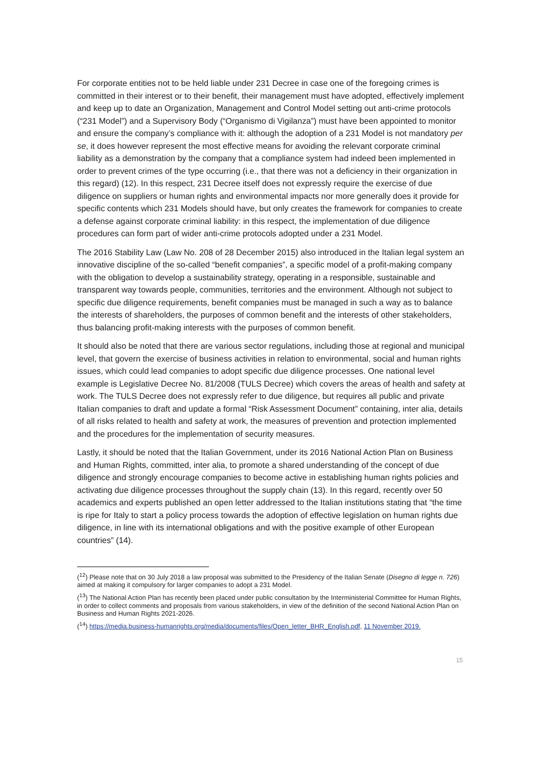For corporate entities not to be held liable under 231 Decree in case one of the foregoing crimes is committed in their interest or to their benefit, their management must have adopted, effectively implement and keep up to date an Organization, Management and Control Model setting out anti-crime protocols (“231 Model”) and a Supervisory Body (“Organismo di Vigilanza”) must have been appointed to monitor and ensure the company’s compliance with it: although the adoption of a 231 Model is not mandatory per se, it does however represent the most effective means for avoiding the relevant corporate criminal liability as a demonstration by the company that a compliance system had indeed been implemented in order to prevent crimes of the type occurring (i.e., that there was not a deficiency in their organization in this regard) (12). In this respect, 231 Decree itself does not expressly require the exercise of due diligence on suppliers or human rights and environmental impacts nor more generally does it provide for specific contents which 231 Models should have, but only creates the framework for companies to create a defense against corporate criminal liability: in this respect, the implementation of due diligence procedures can form part of wider anti-crime protocols adopted under a 231 Model.
The 2016 Stability Law (Law No. 208 of 28 December 2015) also introduced in the Italian legal system an innovative discipline of the so-called “benefit companies”, a specific model of a profit-making company with the obligation to develop a sustainability strategy, operating in a responsible, sustainable and transparent way towards people, communities, territories and the environment. Although not subject to specific due diligence requirements, benefit companies must be managed in such a way as to balance the interests of shareholders, the purposes of common benefit and the interests of other stakeholders, thus balancing profit-making interests with the purposes of common benefit.
It should also be noted that there are various sector regulations, including those at regional and municipal level, that govern the exercise of business activities in relation to environmental, social and human rights issues, which could lead companies to adopt specific due diligence processes. One national level example is Legislative Decree No. 81/2008 (TULS Decree) which covers the areas of health and safety at work. The TULS Decree does not expressly refer to due diligence, but requires all public and private Italian companies to draft and update a formal “Risk Assessment Document” containing, inter alia, details of all risks related to health and safety at work, the measures of prevention and protection implemented and the procedures for the implementation of security measures.
Lastly, it should be noted that the Italian Government, under its 2016 National Action Plan on Business and Human Rights, committed, inter alia, to promote a shared understanding of the concept of due diligence and strongly encourage companies to become active in establishing human rights policies and activating due diligence processes throughout the supply chain (13). In this regard, recently over 50 academics and experts published an open letter addressed to the Italian institutions stating that “the time is ripe for Italy to start a policy process towards the adoption of effective legislation on human rights due diligence, in line with its international obligations and with the positive example of other European countries” (14).
(<sup>12</sup>) Please note that on 30 July 2018 a law proposal was submitted to the Presidency of the Italian Senate (Disegno di legge n. 726) aimed at making it compulsory for larger companies to adopt a 231 Model.
(<sup>13</sup>) The National Action Plan has recently been placed under public consultation by the Interministerial Committee for Human Rights, in order to collect comments and proposals from various stakeholders, in view of the definition of the second National Action Plan on Business and Human Rights 2021-2026.
(<sup>14</sup>) https://media.business-humanrights.org/media/documents/files/Open_letter_BHR_English.pdf, 11 November 2019.
15